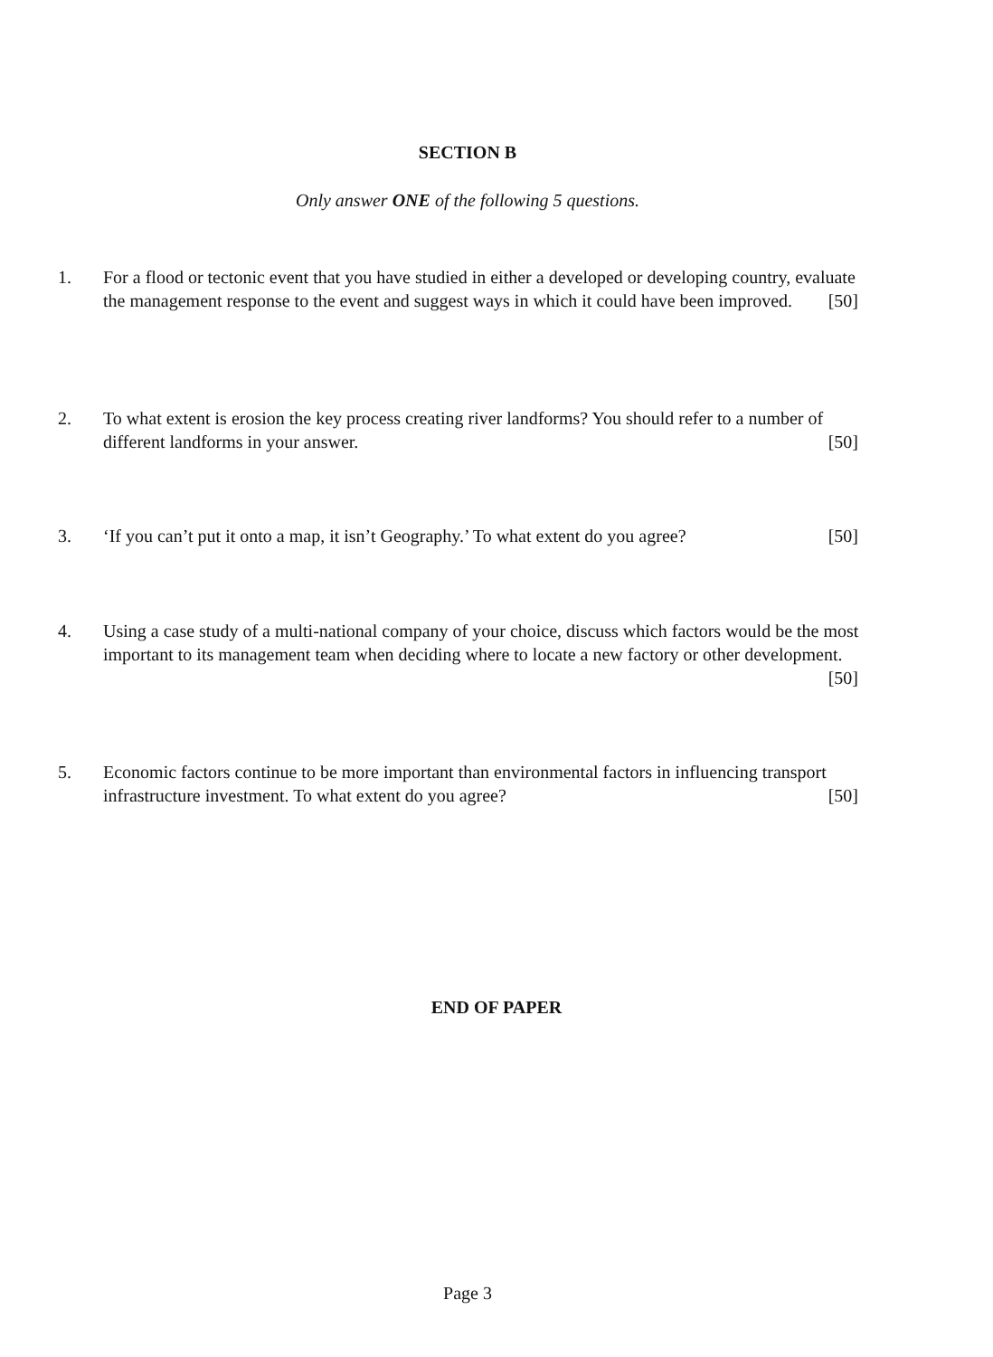SECTION B
Only answer ONE of the following 5 questions.
1. For a flood or tectonic event that you have studied in either a developed or developing country, evaluate the management response to the event and suggest ways in which it could have been improved. [50]
2. To what extent is erosion the key process creating river landforms? You should refer to a number of different landforms in your answer. [50]
3. ‘If you can’t put it onto a map, it isn’t Geography.’ To what extent do you agree? [50]
4. Using a case study of a multi-national company of your choice, discuss which factors would be the most important to its management team when deciding where to locate a new factory or other development. [50]
5. Economic factors continue to be more important than environmental factors in influencing transport infrastructure investment. To what extent do you agree? [50]
END OF PAPER
Page 3